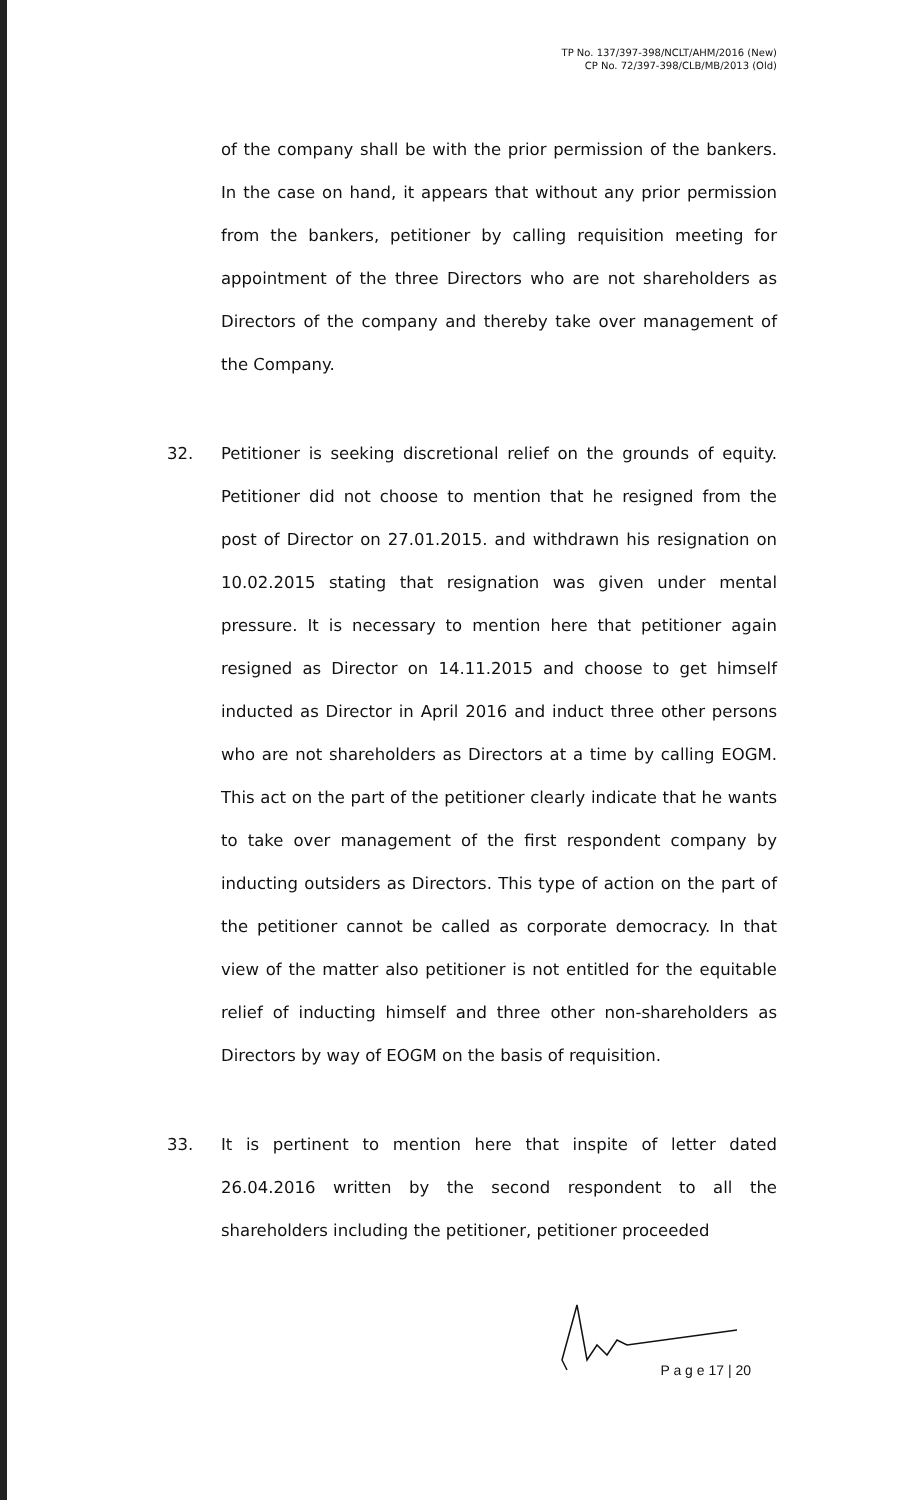TP No. 137/397-398/NCLT/AHM/2016 (New)
CP No. 72/397-398/CLB/MB/2013 (Old)
of the company shall be with the prior permission of the bankers. In the case on hand, it appears that without any prior permission from the bankers, petitioner by calling requisition meeting for appointment of the three Directors who are not shareholders as Directors of the company and thereby take over management of the Company.
32. Petitioner is seeking discretional relief on the grounds of equity. Petitioner did not choose to mention that he resigned from the post of Director on 27.01.2015. and withdrawn his resignation on 10.02.2015 stating that resignation was given under mental pressure. It is necessary to mention here that petitioner again resigned as Director on 14.11.2015 and choose to get himself inducted as Director in April 2016 and induct three other persons who are not shareholders as Directors at a time by calling EOGM. This act on the part of the petitioner clearly indicate that he wants to take over management of the first respondent company by inducting outsiders as Directors. This type of action on the part of the petitioner cannot be called as corporate democracy. In that view of the matter also petitioner is not entitled for the equitable relief of inducting himself and three other non-shareholders as Directors by way of EOGM on the basis of requisition.
33. It is pertinent to mention here that inspite of letter dated 26.04.2016 written by the second respondent to all the shareholders including the petitioner, petitioner proceeded
P a g e 17 | 20